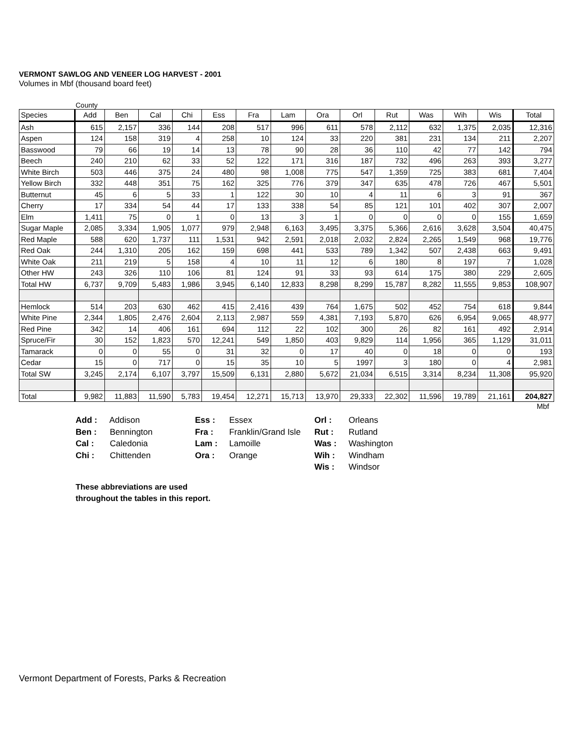VERMONT SAWLOG AND VENEER LOG HARVEST - 2001
Volumes in Mbf (thousand board feet)
County
| Species | Add | Ben | Cal | Chi | Ess | Fra | Lam | Ora | Orl | Rut | Was | Wih | Wis | Total |
| --- | --- | --- | --- | --- | --- | --- | --- | --- | --- | --- | --- | --- | --- | --- |
| Ash | 615 | 2,157 | 336 | 144 | 208 | 517 | 996 | 611 | 578 | 2,112 | 632 | 1,375 | 2,035 | 12,316 |
| Aspen | 124 | 158 | 319 | 4 | 258 | 10 | 124 | 33 | 220 | 381 | 231 | 134 | 211 | 2,207 |
| Basswood | 79 | 66 | 19 | 14 | 13 | 78 | 90 | 28 | 36 | 110 | 42 | 77 | 142 | 794 |
| Beech | 240 | 210 | 62 | 33 | 52 | 122 | 171 | 316 | 187 | 732 | 496 | 263 | 393 | 3,277 |
| White Birch | 503 | 446 | 375 | 24 | 480 | 98 | 1,008 | 775 | 547 | 1,359 | 725 | 383 | 681 | 7,404 |
| Yellow Birch | 332 | 448 | 351 | 75 | 162 | 325 | 776 | 379 | 347 | 635 | 478 | 726 | 467 | 5,501 |
| Butternut | 45 | 6 | 5 | 33 | 1 | 122 | 30 | 10 | 4 | 11 | 6 | 3 | 91 | 367 |
| Cherry | 17 | 334 | 54 | 44 | 17 | 133 | 338 | 54 | 85 | 121 | 101 | 402 | 307 | 2,007 |
| Elm | 1,411 | 75 | 0 | 1 | 0 | 13 | 3 | 1 | 0 | 0 | 0 | 0 | 155 | 1,659 |
| Sugar Maple | 2,085 | 3,334 | 1,905 | 1,077 | 979 | 2,948 | 6,163 | 3,495 | 3,375 | 5,366 | 2,616 | 3,628 | 3,504 | 40,475 |
| Red Maple | 588 | 620 | 1,737 | 111 | 1,531 | 942 | 2,591 | 2,018 | 2,032 | 2,824 | 2,265 | 1,549 | 968 | 19,776 |
| Red Oak | 244 | 1,310 | 205 | 162 | 159 | 698 | 441 | 533 | 789 | 1,342 | 507 | 2,438 | 663 | 9,491 |
| White Oak | 211 | 219 | 5 | 158 | 4 | 10 | 11 | 12 | 6 | 180 | 8 | 197 | 7 | 1,028 |
| Other HW | 243 | 326 | 110 | 106 | 81 | 124 | 91 | 33 | 93 | 614 | 175 | 380 | 229 | 2,605 |
| Total HW | 6,737 | 9,709 | 5,483 | 1,986 | 3,945 | 6,140 | 12,833 | 8,298 | 8,299 | 15,787 | 8,282 | 11,555 | 9,853 | 108,907 |
| Hemlock | 514 | 203 | 630 | 462 | 415 | 2,416 | 439 | 764 | 1,675 | 502 | 452 | 754 | 618 | 9,844 |
| White Pine | 2,344 | 1,805 | 2,476 | 2,604 | 2,113 | 2,987 | 559 | 4,381 | 7,193 | 5,870 | 626 | 6,954 | 9,065 | 48,977 |
| Red Pine | 342 | 14 | 406 | 161 | 694 | 112 | 22 | 102 | 300 | 26 | 82 | 161 | 492 | 2,914 |
| Spruce/Fir | 30 | 152 | 1,823 | 570 | 12,241 | 549 | 1,850 | 403 | 9,829 | 114 | 1,956 | 365 | 1,129 | 31,011 |
| Tamarack | 0 | 0 | 55 | 0 | 31 | 32 | 0 | 17 | 40 | 0 | 18 | 0 | 0 | 193 |
| Cedar | 15 | 0 | 717 | 0 | 15 | 35 | 10 | 5 | 1997 | 3 | 180 | 0 | 4 | 2,981 |
| Total SW | 3,245 | 2,174 | 6,107 | 3,797 | 15,509 | 6,131 | 2,880 | 5,672 | 21,034 | 6,515 | 3,314 | 8,234 | 11,308 | 95,920 |
| Total | 9,982 | 11,883 | 11,590 | 5,783 | 19,454 | 12,271 | 15,713 | 13,970 | 29,333 | 22,302 | 11,596 | 19,789 | 21,161 | 204,827 |
Mbf
Add : Addison
Ben : Bennington
Cal : Caledonia
Chi : Chittenden
Ess : Essex
Fra : Franklin/Grand Isle
Lam : Lamoille
Ora : Orange
Orl : Orleans
Rut : Rutland
Was : Washington
Wih : Windham
Wis : Windsor
These abbreviations are used
throughout the tables in this report.
Vermont Department of Forests, Parks & Recreation